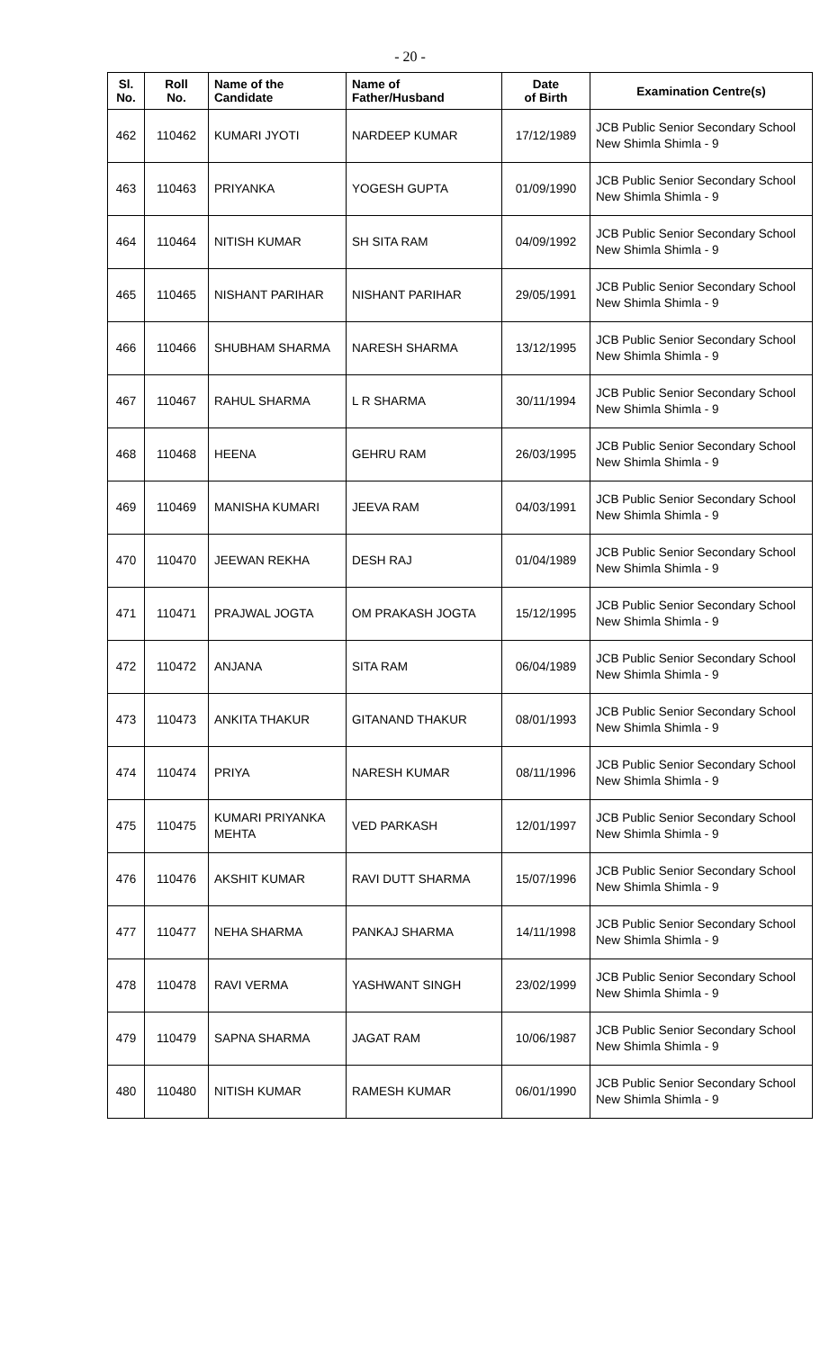- 20 -
| Sl. No. | Roll No. | Name of the Candidate | Name of Father/Husband | Date of Birth | Examination Centre(s) |
| --- | --- | --- | --- | --- | --- |
| 462 | 110462 | KUMARI JYOTI | NARDEEP KUMAR | 17/12/1989 | JCB Public Senior Secondary School New Shimla Shimla - 9 |
| 463 | 110463 | PRIYANKA | YOGESH GUPTA | 01/09/1990 | JCB Public Senior Secondary School New Shimla Shimla - 9 |
| 464 | 110464 | NITISH KUMAR | SH SITA RAM | 04/09/1992 | JCB Public Senior Secondary School New Shimla Shimla - 9 |
| 465 | 110465 | NISHANT PARIHAR | NISHANT PARIHAR | 29/05/1991 | JCB Public Senior Secondary School New Shimla Shimla - 9 |
| 466 | 110466 | SHUBHAM SHARMA | NARESH SHARMA | 13/12/1995 | JCB Public Senior Secondary School New Shimla Shimla - 9 |
| 467 | 110467 | RAHUL SHARMA | L R SHARMA | 30/11/1994 | JCB Public Senior Secondary School New Shimla Shimla - 9 |
| 468 | 110468 | HEENA | GEHRU RAM | 26/03/1995 | JCB Public Senior Secondary School New Shimla Shimla - 9 |
| 469 | 110469 | MANISHA KUMARI | JEEVA RAM | 04/03/1991 | JCB Public Senior Secondary School New Shimla Shimla - 9 |
| 470 | 110470 | JEEWAN REKHA | DESH RAJ | 01/04/1989 | JCB Public Senior Secondary School New Shimla Shimla - 9 |
| 471 | 110471 | PRAJWAL JOGTA | OM PRAKASH JOGTA | 15/12/1995 | JCB Public Senior Secondary School New Shimla Shimla - 9 |
| 472 | 110472 | ANJANA | SITA RAM | 06/04/1989 | JCB Public Senior Secondary School New Shimla Shimla - 9 |
| 473 | 110473 | ANKITA THAKUR | GITANAND THAKUR | 08/01/1993 | JCB Public Senior Secondary School New Shimla Shimla - 9 |
| 474 | 110474 | PRIYA | NARESH KUMAR | 08/11/1996 | JCB Public Senior Secondary School New Shimla Shimla - 9 |
| 475 | 110475 | KUMARI PRIYANKA MEHTA | VED PARKASH | 12/01/1997 | JCB Public Senior Secondary School New Shimla Shimla - 9 |
| 476 | 110476 | AKSHIT KUMAR | RAVI DUTT SHARMA | 15/07/1996 | JCB Public Senior Secondary School New Shimla Shimla - 9 |
| 477 | 110477 | NEHA SHARMA | PANKAJ SHARMA | 14/11/1998 | JCB Public Senior Secondary School New Shimla Shimla - 9 |
| 478 | 110478 | RAVI VERMA | YASHWANT SINGH | 23/02/1999 | JCB Public Senior Secondary School New Shimla Shimla - 9 |
| 479 | 110479 | SAPNA SHARMA | JAGAT RAM | 10/06/1987 | JCB Public Senior Secondary School New Shimla Shimla - 9 |
| 480 | 110480 | NITISH KUMAR | RAMESH KUMAR | 06/01/1990 | JCB Public Senior Secondary School New Shimla Shimla - 9 |